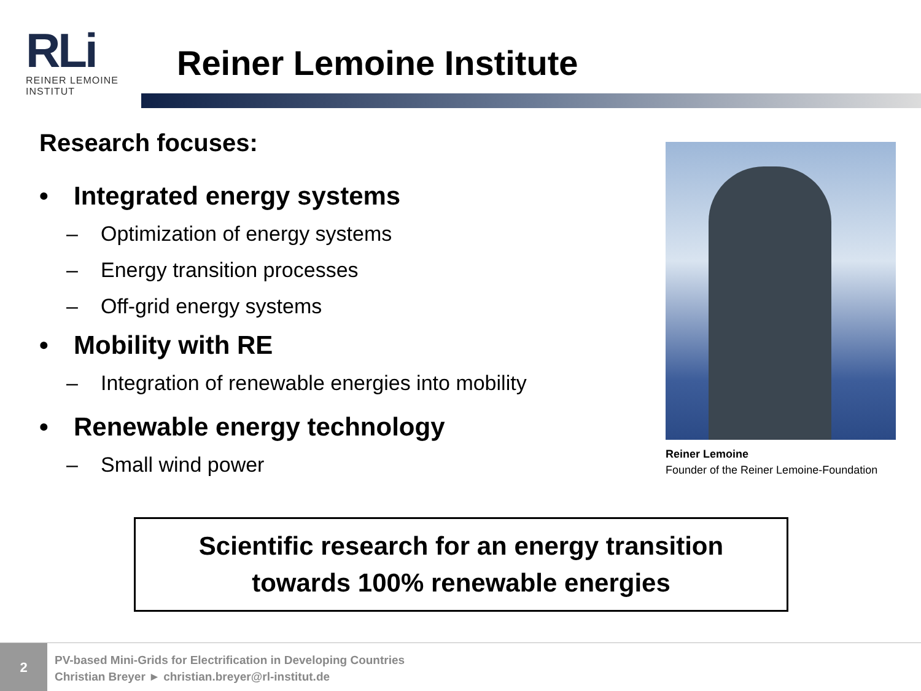RLi
REINER LEMOINE
INSTITUT
Reiner Lemoine Institute
Research focuses:
• Integrated energy systems
– Optimization of energy systems
– Energy transition processes
– Off-grid energy systems
• Mobility with RE
– Integration of renewable energies into mobility
• Renewable energy technology
– Small wind power
Reiner Lemoine
Founder of the Reiner Lemoine-Foundation
Scientific research for an energy transition
towards 100% renewable energies
2
PV-based Mini-Grids for Electrification in Developing Countries
Christian Breyer ► christian.breyer@rl-institut.de